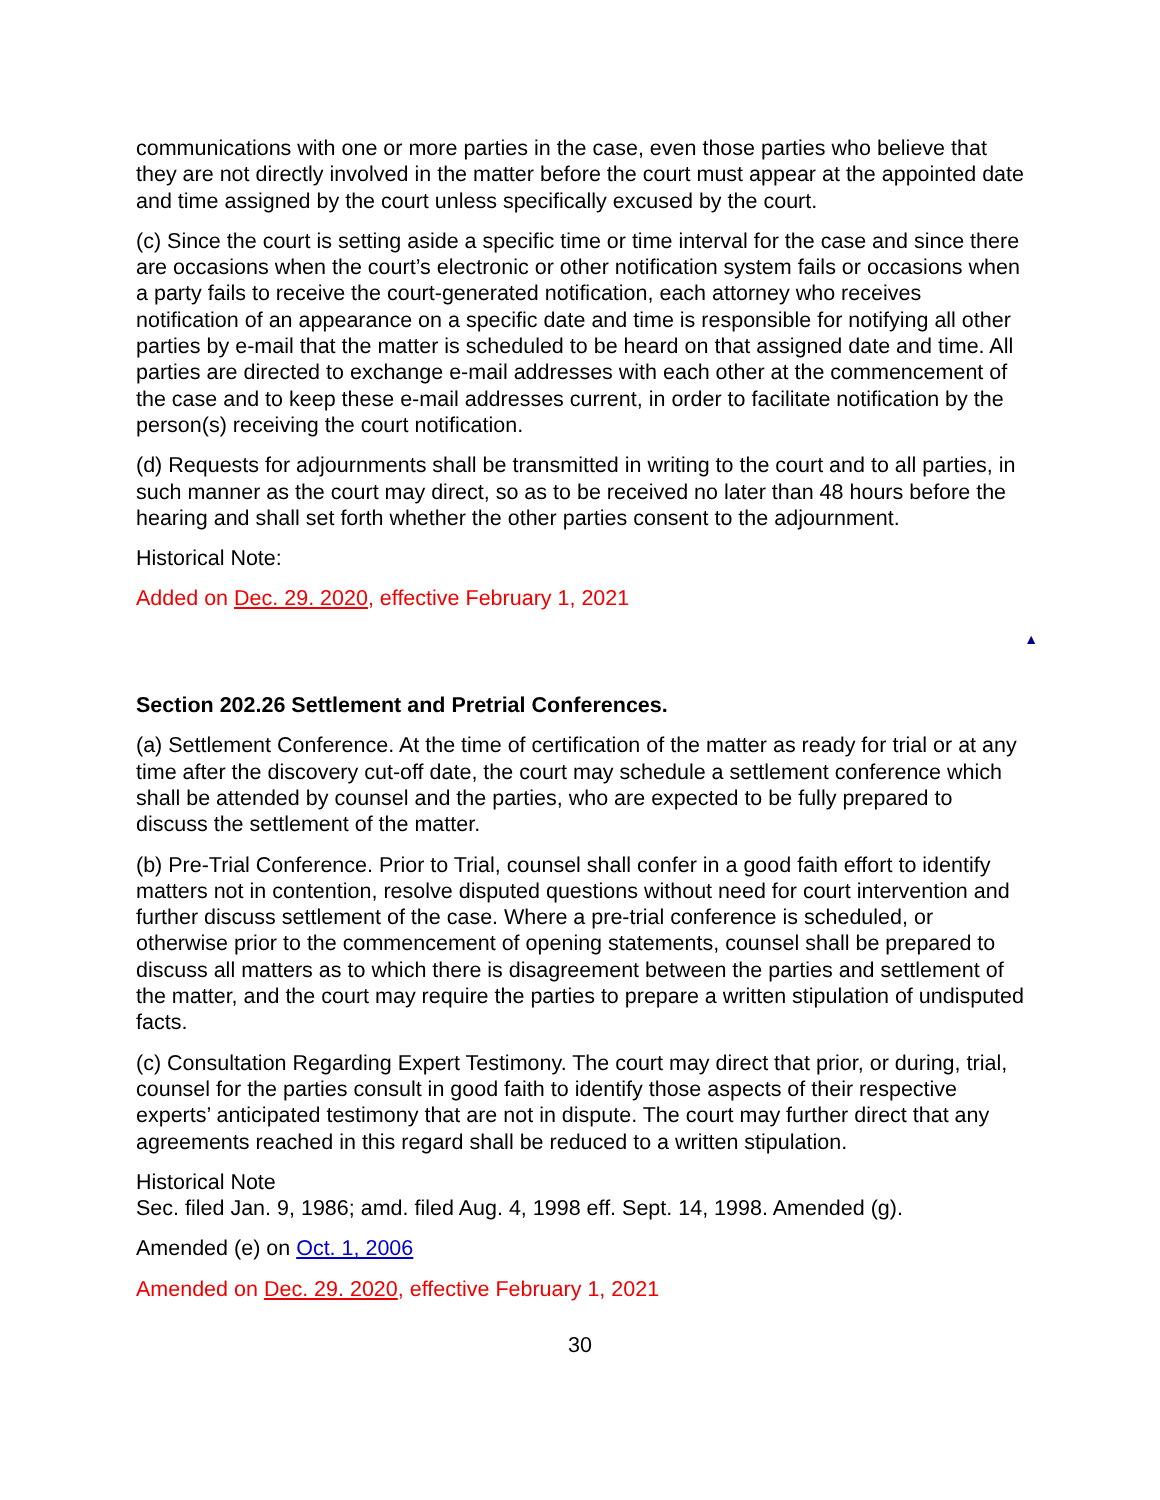communications with one or more parties in the case, even those parties who believe that they are not directly involved in the matter before the court must appear at the appointed date and time assigned by the court unless specifically excused by the court.
(c) Since the court is setting aside a specific time or time interval for the case and since there are occasions when the court’s electronic or other notification system fails or occasions when a party fails to receive the court-generated notification, each attorney who receives notification of an appearance on a specific date and time is responsible for notifying all other parties by e-mail that the matter is scheduled to be heard on that assigned date and time. All parties are directed to exchange e-mail addresses with each other at the commencement of the case and to keep these e-mail addresses current, in order to facilitate notification by the person(s) receiving the court notification.
(d) Requests for adjournments shall be transmitted in writing to the court and to all parties, in such manner as the court may direct, so as to be received no later than 48 hours before the hearing and shall set forth whether the other parties consent to the adjournment.
Historical Note:
Added on Dec. 29. 2020, effective February 1, 2021
▲
Section 202.26 Settlement and Pretrial Conferences.
(a) Settlement Conference. At the time of certification of the matter as ready for trial or at any time after the discovery cut-off date, the court may schedule a settlement conference which shall be attended by counsel and the parties, who are expected to be fully prepared to discuss the settlement of the matter.
(b) Pre-Trial Conference. Prior to Trial, counsel shall confer in a good faith effort to identify matters not in contention, resolve disputed questions without need for court intervention and further discuss settlement of the case. Where a pre-trial conference is scheduled, or otherwise prior to the commencement of opening statements, counsel shall be prepared to discuss all matters as to which there is disagreement between the parties and settlement of the matter, and the court may require the parties to prepare a written stipulation of undisputed facts.
(c) Consultation Regarding Expert Testimony. The court may direct that prior, or during, trial, counsel for the parties consult in good faith to identify those aspects of their respective experts’ anticipated testimony that are not in dispute. The court may further direct that any agreements reached in this regard shall be reduced to a written stipulation.
Historical Note
Sec. filed Jan. 9, 1986; amd. filed Aug. 4, 1998 eff. Sept. 14, 1998. Amended (g).
Amended (e) on Oct. 1, 2006
Amended on Dec. 29. 2020, effective February 1, 2021
30